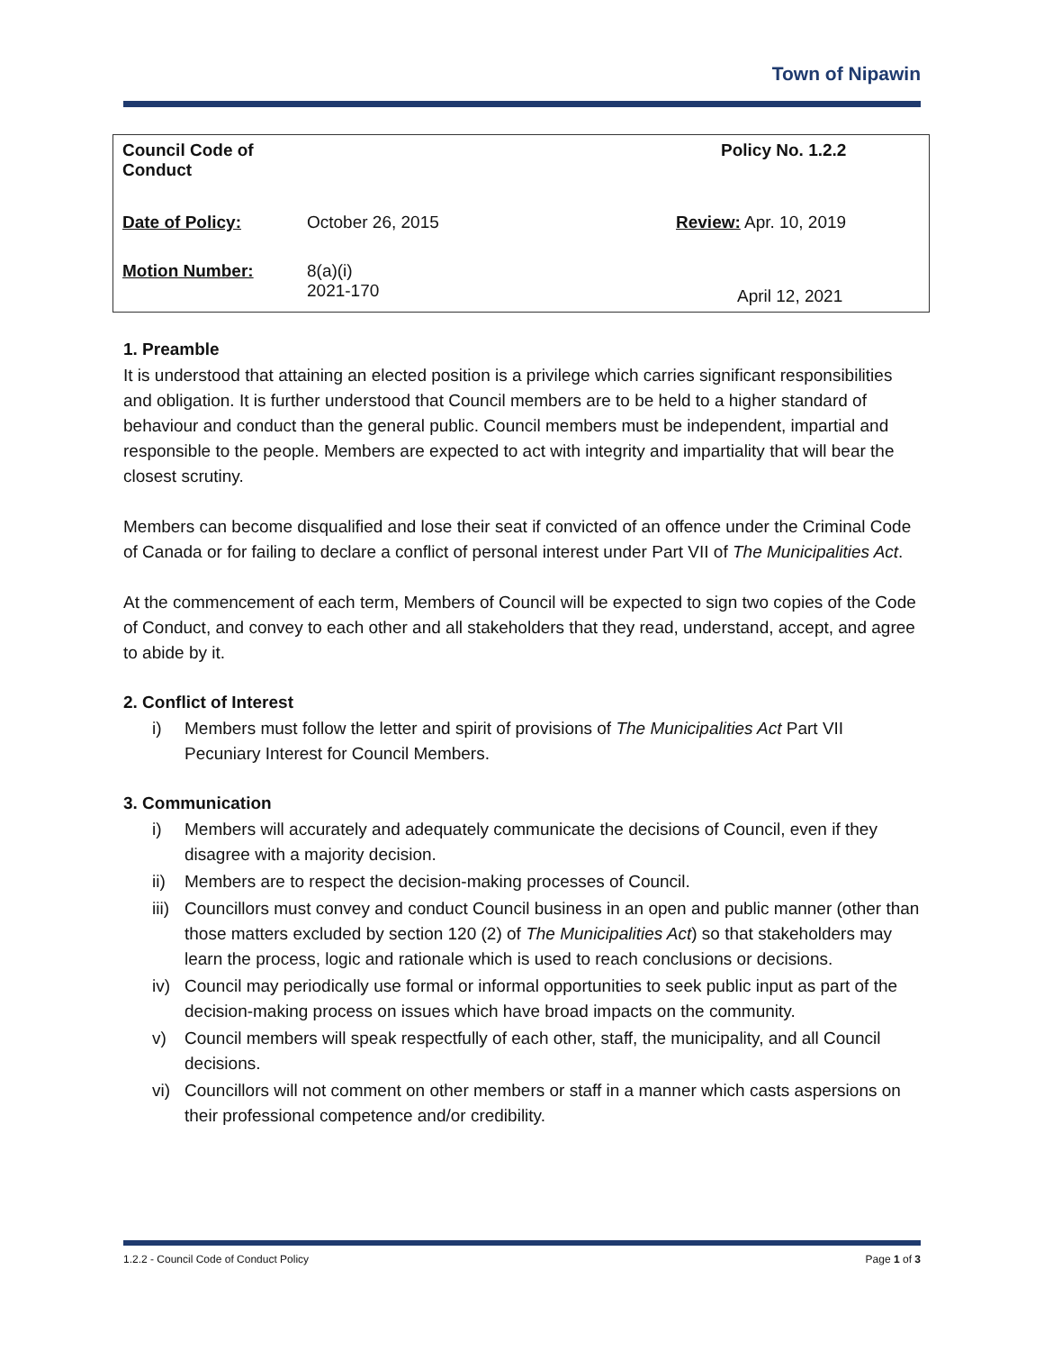Town of Nipawin
| Council Code of Conduct | | Policy No. 1.2.2 |
| Date of Policy: | October 26, 2015 | Review: Apr. 10, 2019 |
| Motion Number: | 8(a)(i) 2021-170 | April 12, 2021 |
1. Preamble
It is understood that attaining an elected position is a privilege which carries significant responsibilities and obligation. It is further understood that Council members are to be held to a higher standard of behaviour and conduct than the general public. Council members must be independent, impartial and responsible to the people. Members are expected to act with integrity and impartiality that will bear the closest scrutiny.
Members can become disqualified and lose their seat if convicted of an offence under the Criminal Code of Canada or for failing to declare a conflict of personal interest under Part VII of The Municipalities Act.
At the commencement of each term, Members of Council will be expected to sign two copies of the Code of Conduct, and convey to each other and all stakeholders that they read, understand, accept, and agree to abide by it.
2. Conflict of Interest
i) Members must follow the letter and spirit of provisions of The Municipalities Act Part VII Pecuniary Interest for Council Members.
3. Communication
i) Members will accurately and adequately communicate the decisions of Council, even if they disagree with a majority decision.
ii) Members are to respect the decision-making processes of Council.
iii) Councillors must convey and conduct Council business in an open and public manner (other than those matters excluded by section 120 (2) of The Municipalities Act) so that stakeholders may learn the process, logic and rationale which is used to reach conclusions or decisions.
iv) Council may periodically use formal or informal opportunities to seek public input as part of the decision-making process on issues which have broad impacts on the community.
v) Council members will speak respectfully of each other, staff, the municipality, and all Council decisions.
vi) Councillors will not comment on other members or staff in a manner which casts aspersions on their professional competence and/or credibility.
1.2.2 - Council Code of Conduct Policy Page 1 of 3